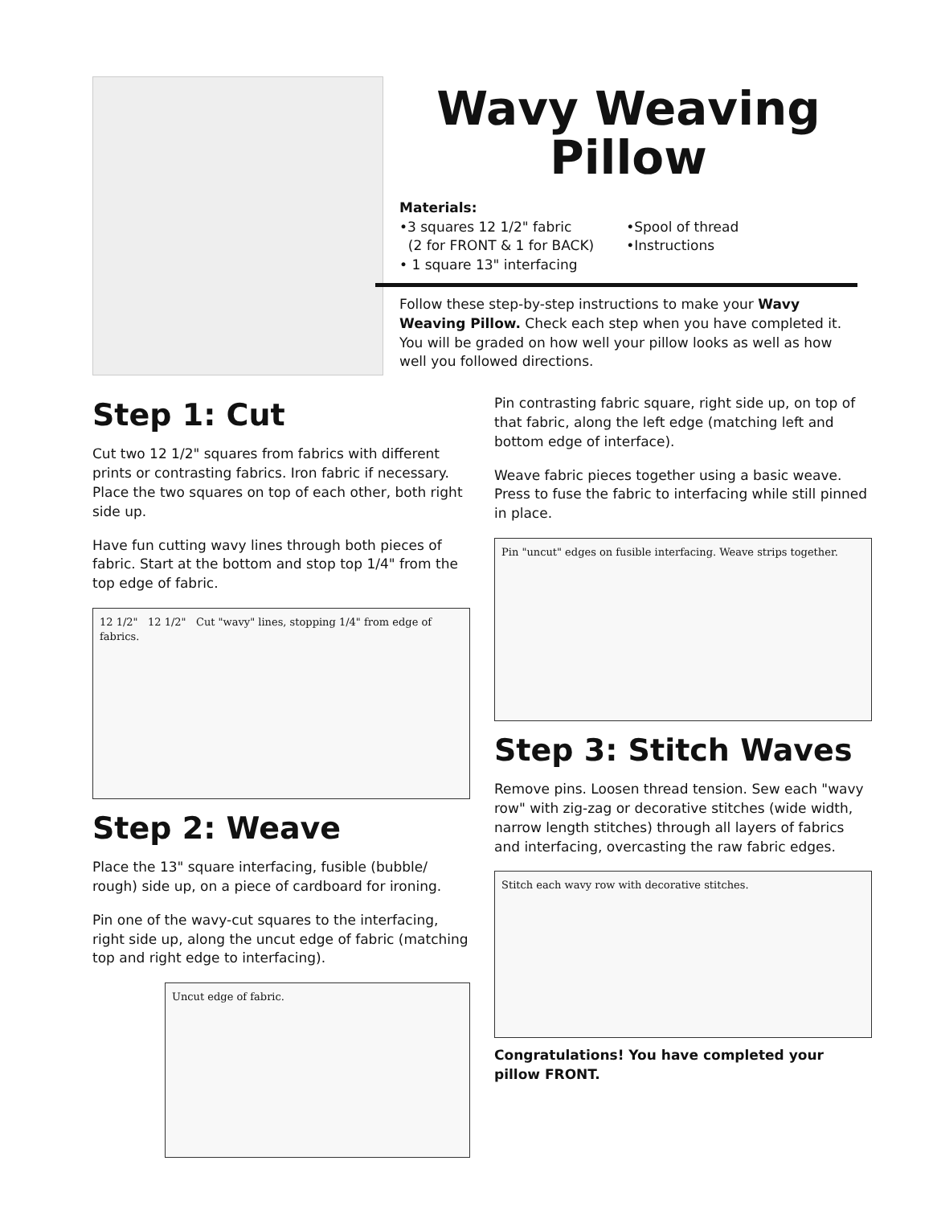Wavy Weaving
Pillow
Materials:
•3 squares 12 1/2" fabric
(2 for FRONT & 1 for BACK)
• 1 square 13" interfacing
•Spool of thread
•Instructions
Follow these step-by-step instructions to make your Wavy Weaving Pillow. Check each step when you have completed it. You will be graded on how well your pillow looks as well as how well you followed directions.
Step 1: Cut
Cut two 12 1/2" squares from fabrics with different prints or contrasting fabrics. Iron fabric if necessary. Place the two squares on top of each other, both right side up.
Have fun cutting wavy lines through both pieces of fabric. Start at the bottom and stop top 1/4" from the top edge of fabric.
12 1/2" 12 1/2" Cut "wavy" lines, stopping 1/4" from edge of fabrics.
Step 2: Weave
Place the 13" square interfacing, fusible (bubble/ rough) side up, on a piece of cardboard for ironing.
Pin one of the wavy-cut squares to the interfacing, right side up, along the uncut edge of fabric (matching top and right edge to interfacing).
Uncut edge of fabric.
Pin contrasting fabric square, right side up, on top of that fabric, along the left edge (matching left and bottom edge of interface).
Weave fabric pieces together using a basic weave. Press to fuse the fabric to interfacing while still pinned in place.
Pin "uncut" edges on fusible interfacing. Weave strips together.
Step 3: Stitch Waves
Remove pins. Loosen thread tension. Sew each "wavy row" with zig-zag or decorative stitches (wide width, narrow length stitches) through all layers of fabrics and interfacing, overcasting the raw fabric edges.
Stitch each wavy row with decorative stitches.
Congratulations! You have completed your pillow FRONT.